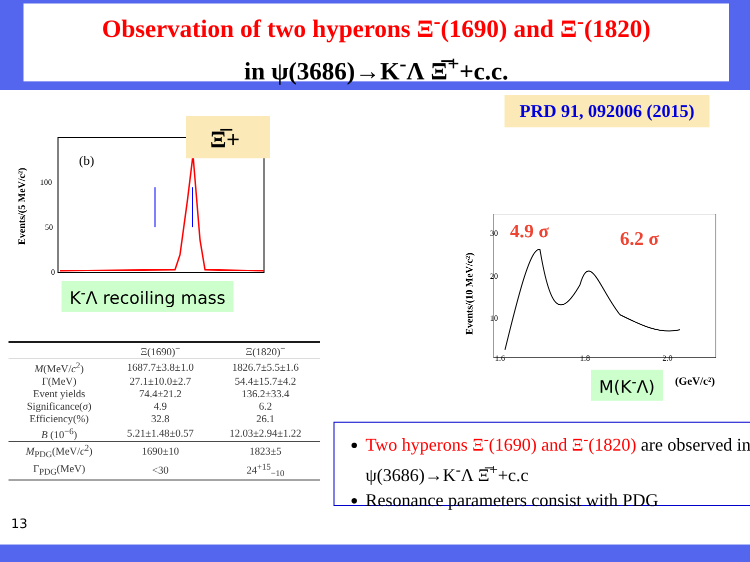Observation of two hyperons Ξ<sup>-</sup>(1690) and Ξ<sup>-</sup>(1820)
in ψ(3686)→K<sup>-</sup>Λ Ξ̅<sup>+</sup>+c.c.
PRD 91, 092006 (2015)
(b)
100
50
0
Events/(5 MeV/c²)
Ξ̅+
K<sup>-</sup>Λ recoiling mass
30
20
10
1.6
1.8
2.0
Events/(10 MeV/c²)
4.9 σ
6.2 σ
(GeV/c²)
M(K<sup>-</sup>Λ)
| | Ξ(1690)<sup>−</sup> | Ξ(1820)<sup>−</sup> |
| --- | --- | --- |
| M (MeV/ c<sup>2</sup>) | 1687.7±3.8±1.0 | 1826.7±5.5±1.6 |
| Γ(MeV) | 27.1±10.0±2.7 | 54.4±15.7±4.2 |
| Event yields | 74.4±21.2 | 136.2±33.4 |
| Significance( σ ) | 4.9 | 6.2 |
| Efficiency(%) | 32.8 | 26.1 |
| B (10<sup>−6</sup>) | 5.21±1.48±0.57 | 12.03±2.94±1.22 |
| M<sub>PDG</sub>(MeV/ c<sup>2</sup>) | 1690±10 | 1823±5 |
| Γ<sub>PDG</sub>(MeV) | <30 | 24<sup>+15</sup><sub>−10</sub> |
Two hyperons Ξ<sup>-</sup>(1690) and Ξ<sup>-</sup>(1820) are observed in ψ(3686)→K<sup>-</sup>Λ Ξ̅<sup>+</sup>+c.c
Resonance parameters consist with PDG
13